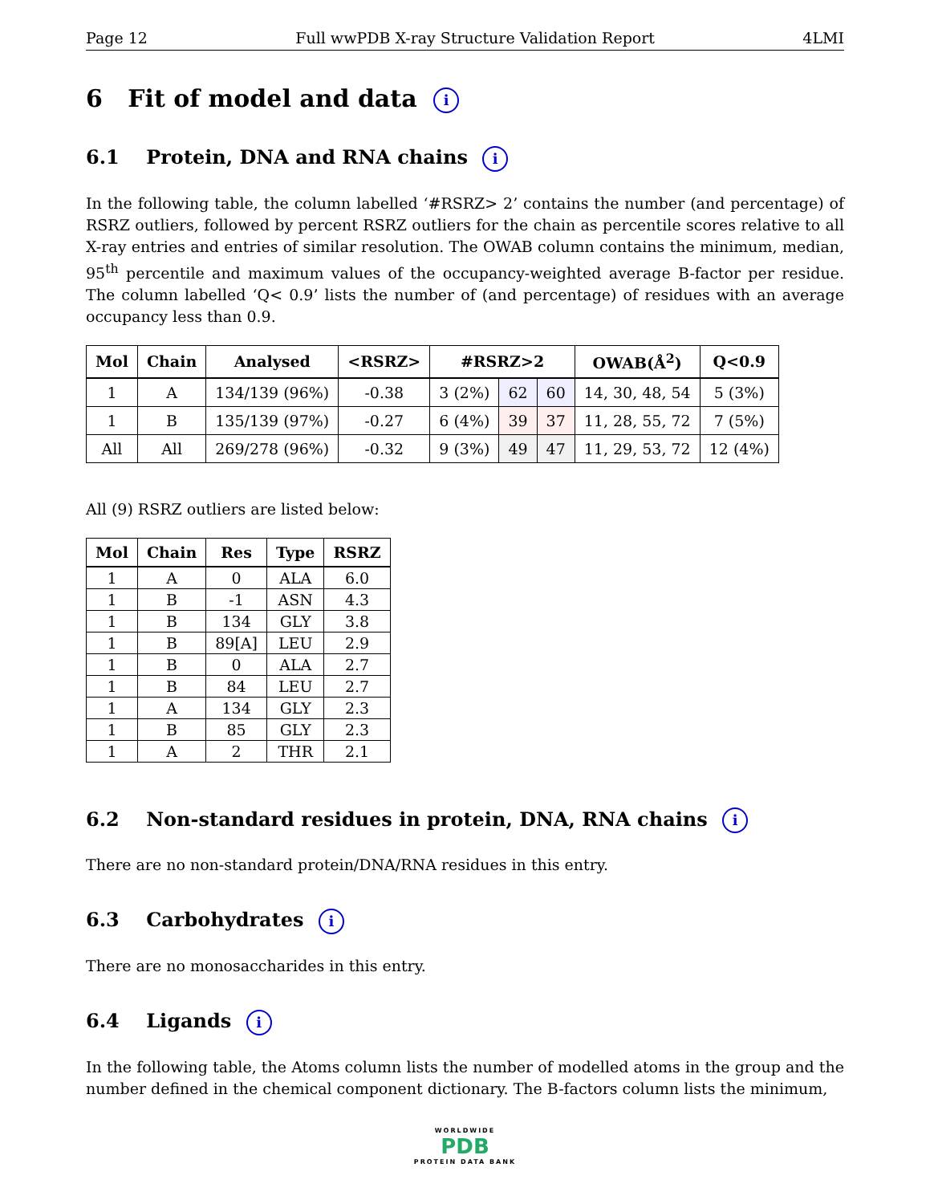Page 12 Full wwPDB X-ray Structure Validation Report 4LMI
6 Fit of model and data i
6.1 Protein, DNA and RNA chains i
In the following table, the column labelled ‘#RSRZ> 2’ contains the number (and percentage) of RSRZ outliers, followed by percent RSRZ outliers for the chain as percentile scores relative to all X-ray entries and entries of similar resolution. The OWAB column contains the minimum, median, 95<sup>th</sup> percentile and maximum values of the occupancy-weighted average B-factor per residue. The column labelled ‘Q< 0.9’ lists the number of (and percentage) of residues with an average occupancy less than 0.9.
| Mol | Chain | Analysed | <RSRZ> | #RSRZ>2 | | | OWAB(Å<sup>2</sup>) | Q<0.9 |
| --- | --- | --- | --- | --- | --- | --- | --- | --- |
| 1 | A | 134/139 (96%) | -0.38 | 3 (2%) | 62 | 60 | 14, 30, 48, 54 | 5 (3%) |
| 1 | B | 135/139 (97%) | -0.27 | 6 (4%) | 39 | 37 | 11, 28, 55, 72 | 7 (5%) |
| All | All | 269/278 (96%) | -0.32 | 9 (3%) | 49 | 47 | 11, 29, 53, 72 | 12 (4%) |
All (9) RSRZ outliers are listed below:
| Mol | Chain | Res | Type | RSRZ |
| --- | --- | --- | --- | --- |
| 1 | A | 0 | ALA | 6.0 |
| 1 | B | -1 | ASN | 4.3 |
| 1 | B | 134 | GLY | 3.8 |
| 1 | B | 89[A] | LEU | 2.9 |
| 1 | B | 0 | ALA | 2.7 |
| 1 | B | 84 | LEU | 2.7 |
| 1 | A | 134 | GLY | 2.3 |
| 1 | B | 85 | GLY | 2.3 |
| 1 | A | 2 | THR | 2.1 |
6.2 Non-standard residues in protein, DNA, RNA chains i
There are no non-standard protein/DNA/RNA residues in this entry.
6.3 Carbohydrates i
There are no monosaccharides in this entry.
6.4 Ligands i
In the following table, the Atoms column lists the number of modelled atoms in the group and the number defined in the chemical component dictionary. The B-factors column lists the minimum,
WORLDWIDE
PDB
PROTEIN DATA BANK